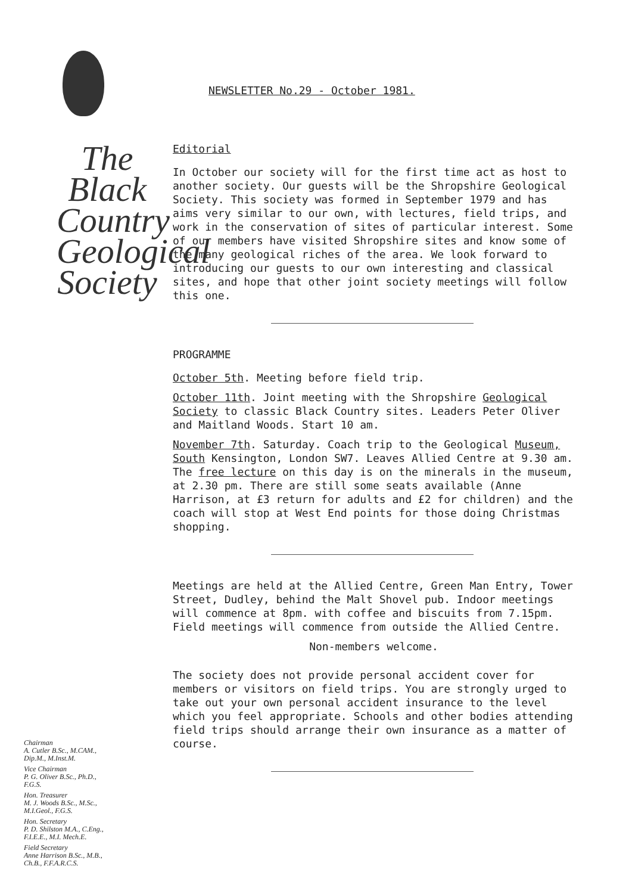The Black Country Geological Society
Chairman
A. Cutler B.Sc., M.CAM.,
Dip.M., M.Inst.M.
Vice Chairman
P. G. Oliver B.Sc., Ph.D.,
F.G.S.
Hon. Treasurer
M. J. Woods B.Sc., M.Sc.,
M.I.Geol., F.G.S.
Hon. Secretary
P. D. Shilston M.A., C.Eng.,
F.I.E.E., M.I. Mech.E.
Field Secretary
Anne Harrison B.Sc., M.B.,
Ch.B., F.F.A.R.C.S.
NEWSLETTER No.29 - October 1981.
Editorial
In October our society will for the first time act as host to another society. Our guests will be the Shropshire Geological Society. This society was formed in September 1979 and has aims very similar to our own, with lectures, field trips, and work in the conservation of sites of particular interest. Some of our members have visited Shropshire sites and know some of the many geological riches of the area. We look forward to introducing our guests to our own interesting and classical sites, and hope that other joint society meetings will follow this one.
PROGRAMME
October 5th. Meeting before field trip.
October 11th. Joint meeting with the Shropshire Geological Society to classic Black Country sites. Leaders Peter Oliver and Maitland Woods. Start 10 am.
November 7th. Saturday. Coach trip to the Geological Museum, South Kensington, London SW7. Leaves Allied Centre at 9.30 am. The free lecture on this day is on the minerals in the museum, at 2.30 pm. There are still some seats available (Anne Harrison, at £3 return for adults and £2 for children) and the coach will stop at West End points for those doing Christmas shopping.
Meetings are held at the Allied Centre, Green Man Entry, Tower Street, Dudley, behind the Malt Shovel pub. Indoor meetings will commence at 8pm. with coffee and biscuits from 7.15pm. Field meetings will commence from outside the Allied Centre.
Non-members welcome.
The society does not provide personal accident cover for members or visitors on field trips. You are strongly urged to take out your own personal accident insurance to the level which you feel appropriate. Schools and other bodies attending field trips should arrange their own insurance as a matter of course.